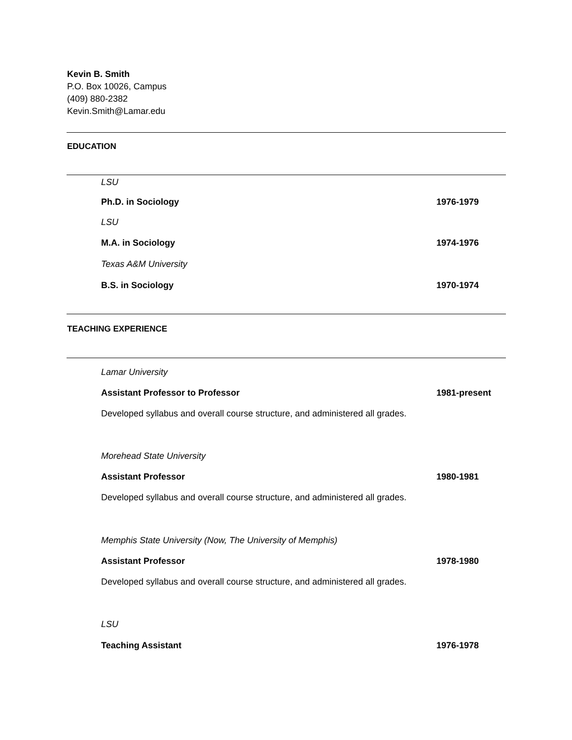Kevin B. Smith
P.O. Box 10026, Campus
(409) 880-2382
Kevin.Smith@Lamar.edu
EDUCATION
LSU
Ph.D. in Sociology 1976-1979
LSU
M.A. in Sociology 1974-1976
Texas A&M University
B.S. in Sociology 1970-1974
TEACHING EXPERIENCE
Lamar University
Assistant Professor to Professor 1981-present
Developed syllabus and overall course structure, and administered all grades.
Morehead State University
Assistant Professor 1980-1981
Developed syllabus and overall course structure, and administered all grades.
Memphis State University (Now, The University of Memphis)
Assistant Professor 1978-1980
Developed syllabus and overall course structure, and administered all grades.
LSU
Teaching Assistant 1976-1978